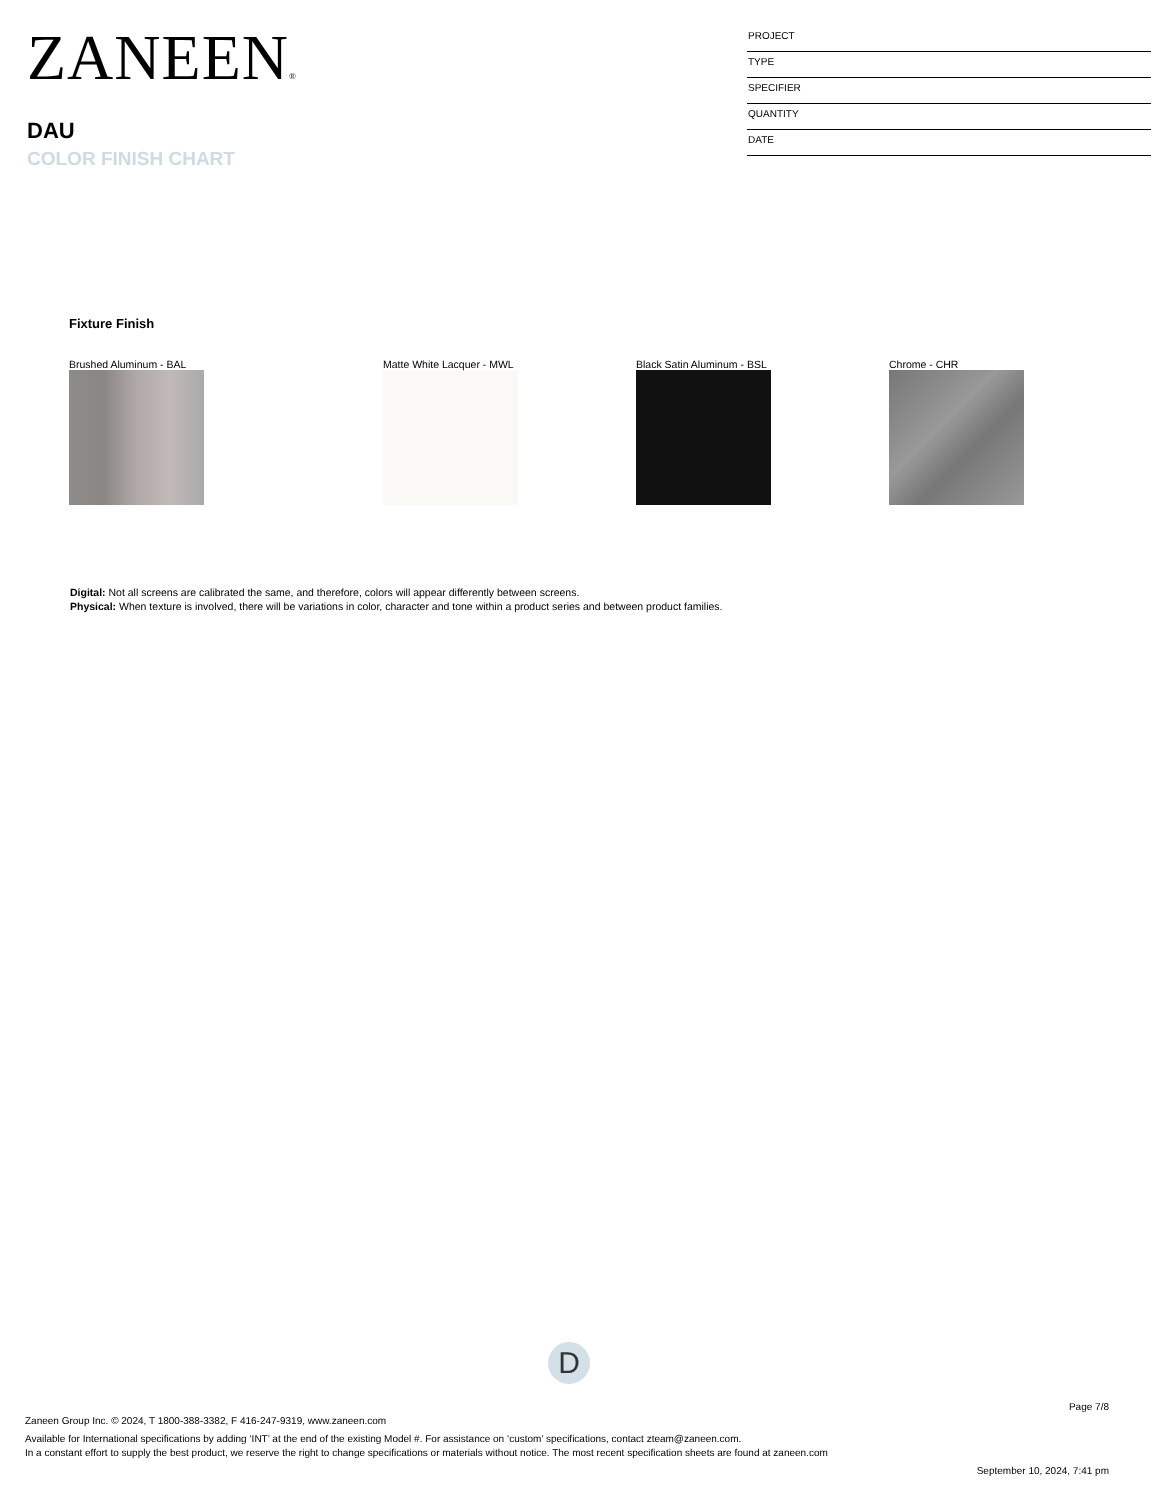ZANEEN®
DAU
COLOR FINISH CHART
PROJECT
TYPE
SPECIFIER
QUANTITY
DATE
Fixture Finish
Brushed Aluminum - BAL Matte White Lacquer - MWL Black Satin Aluminum - BSL Chrome - CHR
Digital: Not all screens are calibrated the same, and therefore, colors will appear differently between screens.
Physical: When texture is involved, there will be variations in color, character and tone within a product series and between product families.
D
Page 7/8
Zaneen Group Inc. © 2024, T 1800-388-3382, F 416-247-9319, www.zaneen.com
Available for International specifications by adding ‘INT’ at the end of the existing Model #. For assistance on ‘custom’ specifications, contact zteam@zaneen.com.
In a constant effort to supply the best product, we reserve the right to change specifications or materials without notice. The most recent specification sheets are found at zaneen.com
September 10, 2024, 7:41 pm